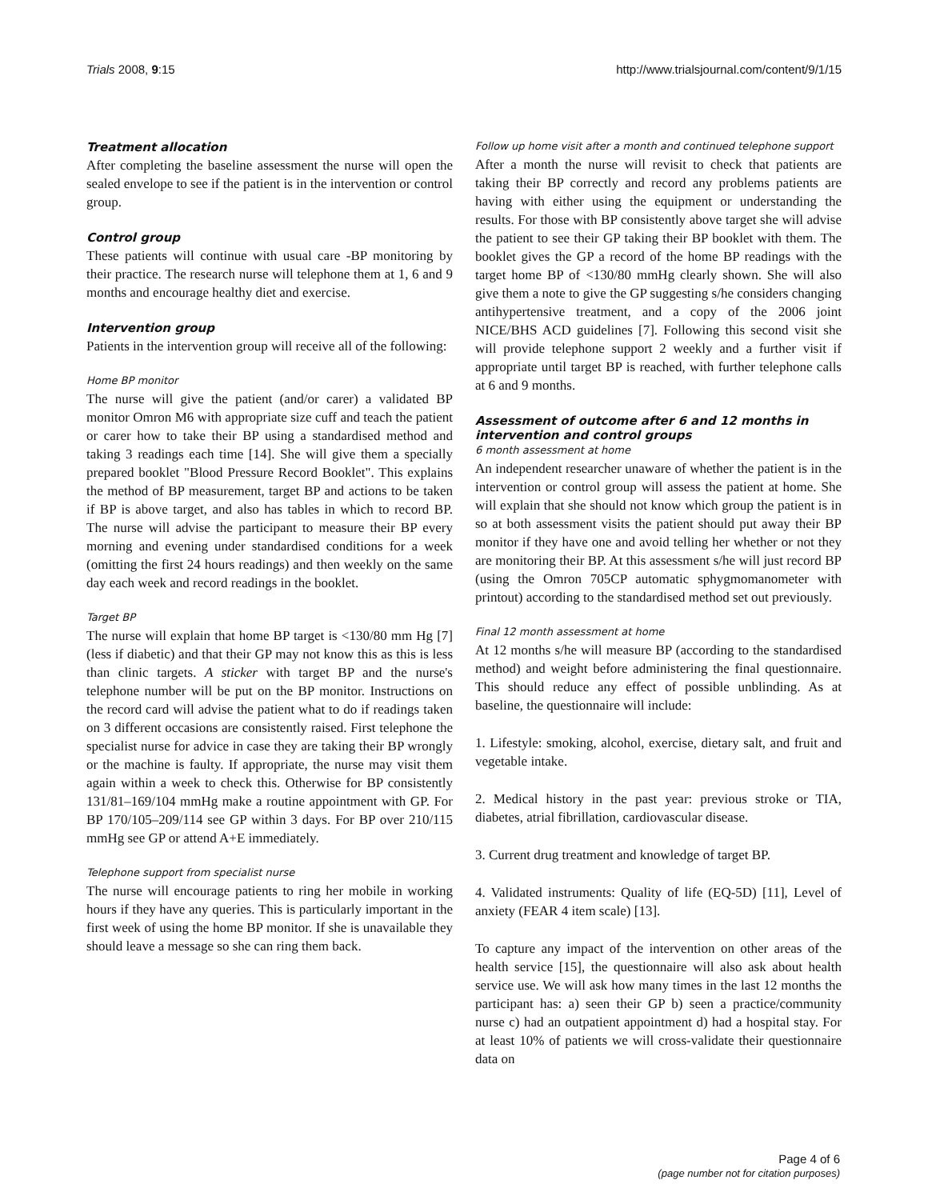Trials 2008, 9:15 http://www.trialsjournal.com/content/9/1/15
Treatment allocation
After completing the baseline assessment the nurse will open the sealed envelope to see if the patient is in the intervention or control group.
Control group
These patients will continue with usual care -BP monitoring by their practice. The research nurse will telephone them at 1, 6 and 9 months and encourage healthy diet and exercise.
Intervention group
Patients in the intervention group will receive all of the following:
Home BP monitor
The nurse will give the patient (and/or carer) a validated BP monitor Omron M6 with appropriate size cuff and teach the patient or carer how to take their BP using a standardised method and taking 3 readings each time [14]. She will give them a specially prepared booklet "Blood Pressure Record Booklet". This explains the method of BP measurement, target BP and actions to be taken if BP is above target, and also has tables in which to record BP. The nurse will advise the participant to measure their BP every morning and evening under standardised conditions for a week (omitting the first 24 hours readings) and then weekly on the same day each week and record readings in the booklet.
Target BP
The nurse will explain that home BP target is <130/80 mm Hg [7] (less if diabetic) and that their GP may not know this as this is less than clinic targets. A sticker with target BP and the nurse's telephone number will be put on the BP monitor. Instructions on the record card will advise the patient what to do if readings taken on 3 different occasions are consistently raised. First telephone the specialist nurse for advice in case they are taking their BP wrongly or the machine is faulty. If appropriate, the nurse may visit them again within a week to check this. Otherwise for BP consistently 131/81–169/104 mmHg make a routine appointment with GP. For BP 170/105–209/114 see GP within 3 days. For BP over 210/115 mmHg see GP or attend A+E immediately.
Telephone support from specialist nurse
The nurse will encourage patients to ring her mobile in working hours if they have any queries. This is particularly important in the first week of using the home BP monitor. If she is unavailable they should leave a message so she can ring them back.
Follow up home visit after a month and continued telephone support
After a month the nurse will revisit to check that patients are taking their BP correctly and record any problems patients are having with either using the equipment or understanding the results. For those with BP consistently above target she will advise the patient to see their GP taking their BP booklet with them. The booklet gives the GP a record of the home BP readings with the target home BP of <130/80 mmHg clearly shown. She will also give them a note to give the GP suggesting s/he considers changing antihypertensive treatment, and a copy of the 2006 joint NICE/BHS ACD guidelines [7]. Following this second visit she will provide telephone support 2 weekly and a further visit if appropriate until target BP is reached, with further telephone calls at 6 and 9 months.
Assessment of outcome after 6 and 12 months in intervention and control groups
6 month assessment at home
An independent researcher unaware of whether the patient is in the intervention or control group will assess the patient at home. She will explain that she should not know which group the patient is in so at both assessment visits the patient should put away their BP monitor if they have one and avoid telling her whether or not they are monitoring their BP. At this assessment s/he will just record BP (using the Omron 705CP automatic sphygmomanometer with printout) according to the standardised method set out previously.
Final 12 month assessment at home
At 12 months s/he will measure BP (according to the standardised method) and weight before administering the final questionnaire. This should reduce any effect of possible unblinding. As at baseline, the questionnaire will include:
1. Lifestyle: smoking, alcohol, exercise, dietary salt, and fruit and vegetable intake.
2. Medical history in the past year: previous stroke or TIA, diabetes, atrial fibrillation, cardiovascular disease.
3. Current drug treatment and knowledge of target BP.
4. Validated instruments: Quality of life (EQ-5D) [11], Level of anxiety (FEAR 4 item scale) [13].
To capture any impact of the intervention on other areas of the health service [15], the questionnaire will also ask about health service use. We will ask how many times in the last 12 months the participant has: a) seen their GP b) seen a practice/community nurse c) had an outpatient appointment d) had a hospital stay. For at least 10% of patients we will cross-validate their questionnaire data on
Page 4 of 6
(page number not for citation purposes)